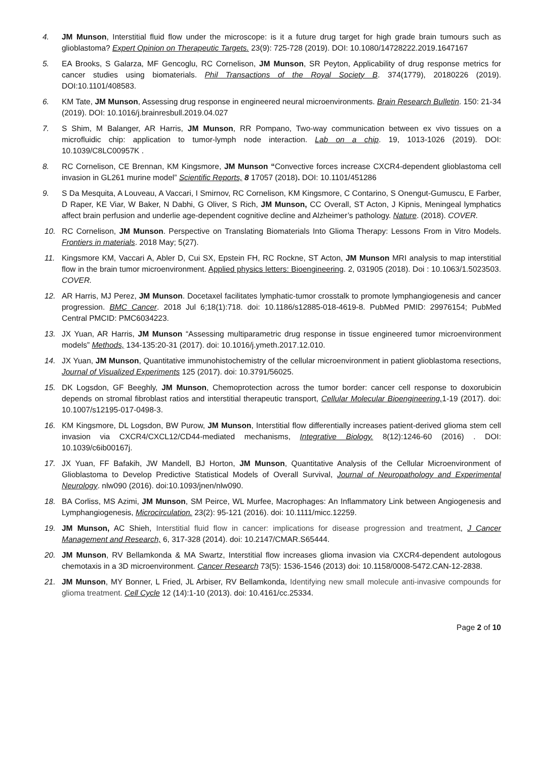4. JM Munson, Interstitial fluid flow under the microscope: is it a future drug target for high grade brain tumours such as glioblastoma? Expert Opinion on Therapeutic Targets. 23(9): 725-728 (2019). DOI: 10.1080/14728222.2019.1647167
5. EA Brooks, S Galarza, MF Gencoglu, RC Cornelison, JM Munson, SR Peyton, Applicability of drug response metrics for cancer studies using biomaterials. Phil Transactions of the Royal Society B. 374(1779), 20180226 (2019). DOI:10.1101/408583.
6. KM Tate, JM Munson, Assessing drug response in engineered neural microenvironments. Brain Research Bulletin. 150: 21-34 (2019). DOI: 10.1016/j.brainresbull.2019.04.027
7. S Shim, M Balanger, AR Harris, JM Munson, RR Pompano, Two-way communication between ex vivo tissues on a microfluidic chip: application to tumor-lymph node interaction. Lab on a chip. 19, 1013-1026 (2019). DOI: 10.1039/C8LC00957K .
8. RC Cornelison, CE Brennan, KM Kingsmore, JM Munson “Convective forces increase CXCR4-dependent glioblastoma cell invasion in GL261 murine model” Scientific Reports, 8 17057 (2018). DOI: 10.1101/451286
9. S Da Mesquita, A Louveau, A Vaccari, I Smirnov, RC Cornelison, KM Kingsmore, C Contarino, S Onengut-Gumuscu, E Farber, D Raper, KE Viar, W Baker, N Dabhi, G Oliver, S Rich, JM Munson, CC Overall, ST Acton, J Kipnis, Meningeal lymphatics affect brain perfusion and underlie age-dependent cognitive decline and Alzheimer’s pathology. Nature. (2018). COVER.
10. RC Cornelison, JM Munson. Perspective on Translating Biomaterials Into Glioma Therapy: Lessons From in Vitro Models. Frontiers in materials. 2018 May; 5(27).
11. Kingsmore KM, Vaccari A, Abler D, Cui SX, Epstein FH, RC Rockne, ST Acton, JM Munson MRI analysis to map interstitial flow in the brain tumor microenvironment. Applied physics letters: Bioengineering. 2, 031905 (2018). Doi : 10.1063/1.5023503. COVER.
12. AR Harris, MJ Perez, JM Munson. Docetaxel facilitates lymphatic-tumor crosstalk to promote lymphangiogenesis and cancer progression. BMC Cancer. 2018 Jul 6;18(1):718. doi: 10.1186/s12885-018-4619-8. PubMed PMID: 29976154; PubMed Central PMCID: PMC6034223.
13. JX Yuan, AR Harris, JM Munson “Assessing multiparametric drug response in tissue engineered tumor microenvironment models” Methods, 134-135:20-31 (2017). doi: 10.1016/j.ymeth.2017.12.010.
14. JX Yuan, JM Munson, Quantitative immunohistochemistry of the cellular microenvironment in patient glioblastoma resections, Journal of Visualized Experiments 125 (2017). doi: 10.3791/56025.
15. DK Logsdon, GF Beeghly, JM Munson, Chemoprotection across the tumor border: cancer cell response to doxorubicin depends on stromal fibroblast ratios and interstitial therapeutic transport, Cellular Molecular Bioengineering, 1-19 (2017). doi: 10.1007/s12195-017-0498-3.
16. KM Kingsmore, DL Logsdon, BW Purow, JM Munson, Interstitial flow differentially increases patient-derived glioma stem cell invasion via CXCR4/CXCL12/CD44-mediated mechanisms, Integrative Biology. 8(12):1246-60 (2016) . DOI: 10.1039/c6ib00167j.
17. JX Yuan, FF Bafakih, JW Mandell, BJ Horton, JM Munson, Quantitative Analysis of the Cellular Microenvironment of Glioblastoma to Develop Predictive Statistical Models of Overall Survival, Journal of Neuropathology and Experimental Neurology. nlw090 (2016). doi:10.1093/jnen/nlw090.
18. BA Corliss, MS Azimi, JM Munson, SM Peirce, WL Murfee, Macrophages: An Inflammatory Link between Angiogenesis and Lymphangiogenesis, Microcirculation. 23(2): 95-121 (2016). doi: 10.1111/micc.12259.
19. JM Munson, AC Shieh, Interstitial fluid flow in cancer: implications for disease progression and treatment, J Cancer Management and Research, 6, 317-328 (2014). doi: 10.2147/CMAR.S65444.
20. JM Munson, RV Bellamkonda & MA Swartz, Interstitial flow increases glioma invasion via CXCR4-dependent autologous chemotaxis in a 3D microenvironment. Cancer Research 73(5): 1536-1546 (2013) doi: 10.1158/0008-5472.CAN-12-2838.
21. JM Munson, MY Bonner, L Fried, JL Arbiser, RV Bellamkonda, Identifying new small molecule anti-invasive compounds for glioma treatment. Cell Cycle 12 (14):1-10 (2013). doi: 10.4161/cc.25334.
Page 2 of 10